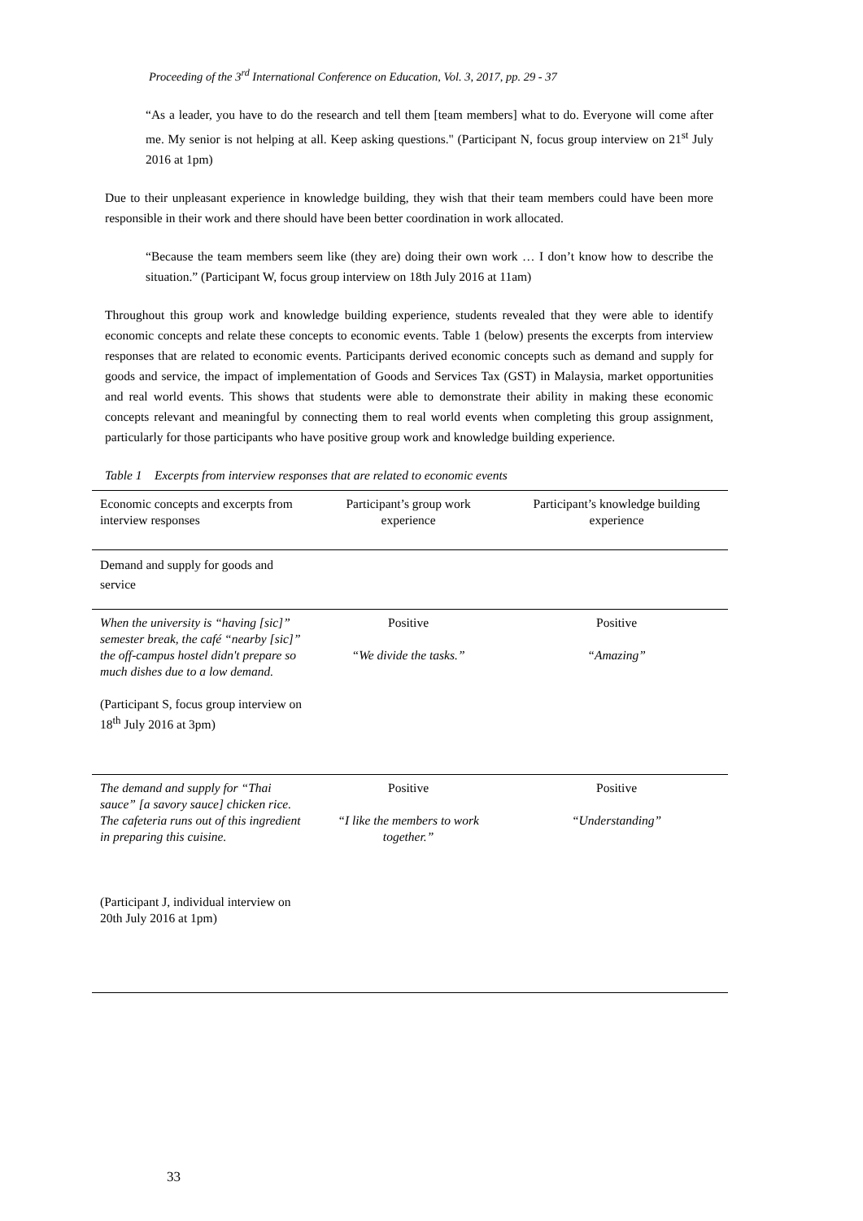Proceeding of the 3<sup>rd</sup> International Conference on Education, Vol. 3, 2017, pp. 29 - 37
“As a leader, you have to do the research and tell them [team members] what to do. Everyone will come after me. My senior is not helping at all. Keep asking questions." (Participant N, focus group interview on 21<sup>st</sup> July 2016 at 1pm)
Due to their unpleasant experience in knowledge building, they wish that their team members could have been more responsible in their work and there should have been better coordination in work allocated.
“Because the team members seem like (they are) doing their own work … I don’t know how to describe the situation.” (Participant W, focus group interview on 18th July 2016 at 11am)
Throughout this group work and knowledge building experience, students revealed that they were able to identify economic concepts and relate these concepts to economic events. Table 1 (below) presents the excerpts from interview responses that are related to economic events. Participants derived economic concepts such as demand and supply for goods and service, the impact of implementation of Goods and Services Tax (GST) in Malaysia, market opportunities and real world events. This shows that students were able to demonstrate their ability in making these economic concepts relevant and meaningful by connecting them to real world events when completing this group assignment, particularly for those participants who have positive group work and knowledge building experience.
Table 1 Excerpts from interview responses that are related to economic events
| Economic concepts and excerpts from interview responses | Participant’s group work experience | Participant’s knowledge building experience |
| --- | --- | --- |
| Demand and supply for goods and service | | |
| When the university is “having [sic]” semester break, the café “nearby [sic]” the off-campus hostel didn't prepare so much dishes due to a low demand. (Participant S, focus group interview on 18<sup>th</sup> July 2016 at 3pm) | Positive “We divide the tasks.” | Positive “Amazing” |
| The demand and supply for “Thai sauce” [a savory sauce] chicken rice. The cafeteria runs out of this ingredient in preparing this cuisine. (Participant J, individual interview on 20th July 2016 at 1pm) | Positive “I like the members to work together.” | Positive “Understanding” |
33